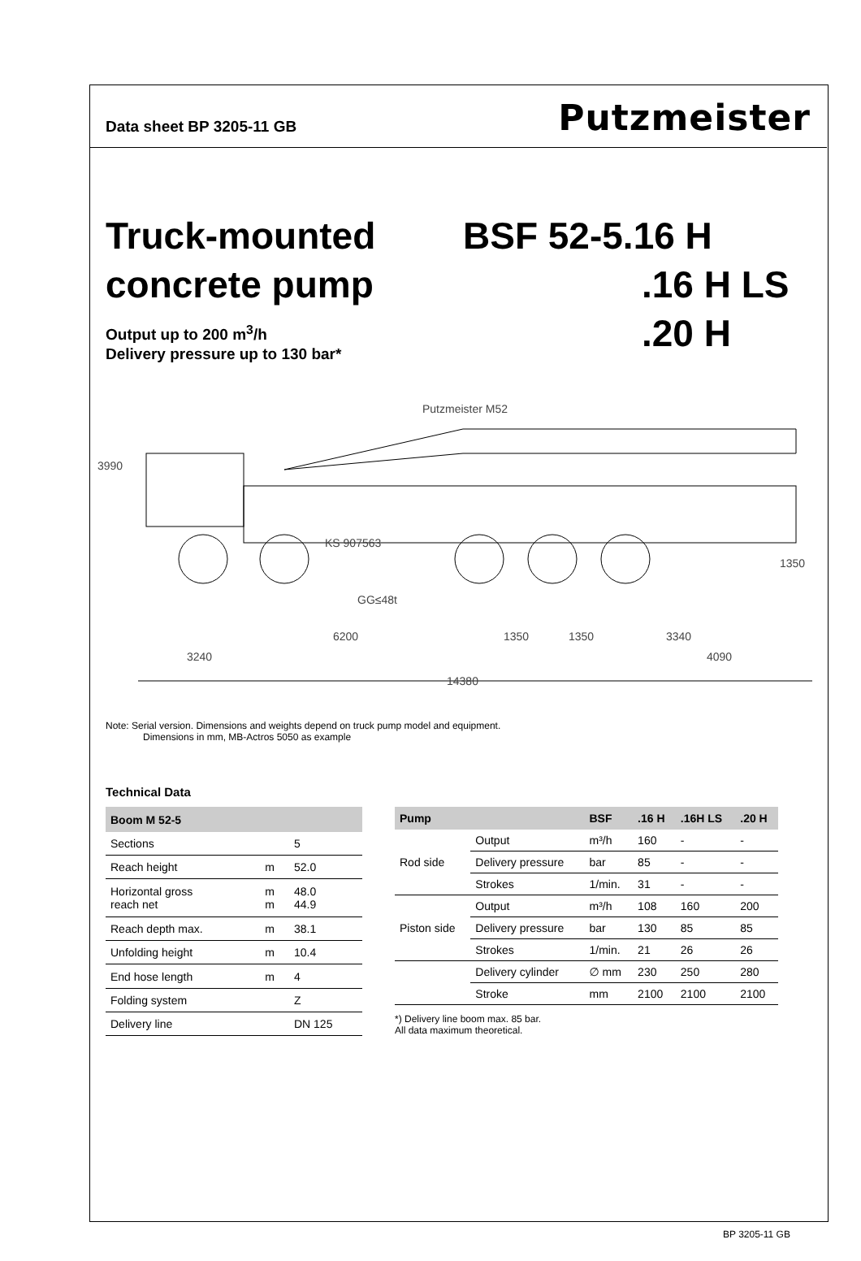Data sheet BP 3205-11 GB Putzmeister
Truck-mounted
concrete pump
Output up to 200 m<sup>3</sup>/h
Delivery pressure up to 130 bar*
BSF 52-5.16 H
.16 H LS
.20 H
3990
Putzmeister M52
KS 907563
GG≤48t
6200
1350
1350
3340
3240
4090
14380
1350
Note: Serial version. Dimensions and weights depend on truck pump model and equipment.
Dimensions in mm, MB-Actros 5050 as example
Technical Data
| Boom M 52-5 | | |
| --- | --- | --- |
| Sections | | 5 |
| Reach height | m | 52.0 |
| Horizontal gross reach net | m m | 48.0 44.9 |
| Reach depth max. | m | 38.1 |
| Unfolding height | m | 10.4 |
| End hose length | m | 4 |
| Folding system | | Z |
| Delivery line | | DN 125 |
| Pump | | BSF | .16 H | .16H LS | .20 H |
| --- | --- | --- | --- | --- | --- |
| Rod side | Output | m³/h | 160 | - | - |
| | Delivery pressure | bar | 85 | - | - |
| | Strokes | 1/min. | 31 | - | - |
| Piston side | Output | m³/h | 108 | 160 | 200 |
| | Delivery pressure | bar | 130 | 85 | 85 |
| | Strokes | 1/min. | 21 | 26 | 26 |
| | Delivery cylinder | ∅ mm | 230 | 250 | 280 |
| | Stroke | mm | 2100 | 2100 | 2100 |
*) Delivery line boom max. 85 bar.
All data maximum theoretical.
BP 3205-11 GB